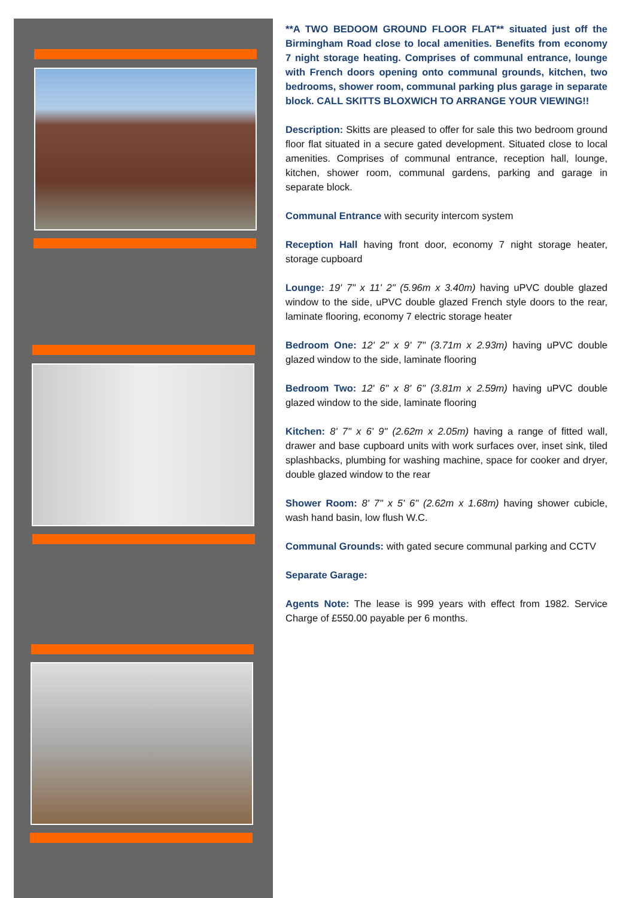**A TWO BEDOOM GROUND FLOOR FLAT** situated just off the Birmingham Road close to local amenities. Benefits from economy 7 night storage heating. Comprises of communal entrance, lounge with French doors opening onto communal grounds, kitchen, two bedrooms, shower room, communal parking plus garage in separate block. CALL SKITTS BLOXWICH TO ARRANGE YOUR VIEWING!!
Description: Skitts are pleased to offer for sale this two bedroom ground floor flat situated in a secure gated development. Situated close to local amenities. Comprises of communal entrance, reception hall, lounge, kitchen, shower room, communal gardens, parking and garage in separate block.
Communal Entrance with security intercom system
Reception Hall having front door, economy 7 night storage heater, storage cupboard
Lounge: 19' 7" x 11' 2" (5.96m x 3.40m) having uPVC double glazed window to the side, uPVC double glazed French style doors to the rear, laminate flooring, economy 7 electric storage heater
Bedroom One: 12' 2" x 9' 7" (3.71m x 2.93m) having uPVC double glazed window to the side, laminate flooring
Bedroom Two: 12' 6" x 8' 6" (3.81m x 2.59m) having uPVC double glazed window to the side, laminate flooring
Kitchen: 8' 7" x 6' 9" (2.62m x 2.05m) having a range of fitted wall, drawer and base cupboard units with work surfaces over, inset sink, tiled splashbacks, plumbing for washing machine, space for cooker and dryer, double glazed window to the rear
Shower Room: 8' 7" x 5' 6" (2.62m x 1.68m) having shower cubicle, wash hand basin, low flush W.C.
Communal Grounds: with gated secure communal parking and CCTV
Separate Garage:
Agents Note: The lease is 999 years with effect from 1982. Service Charge of £550.00 payable per 6 months.